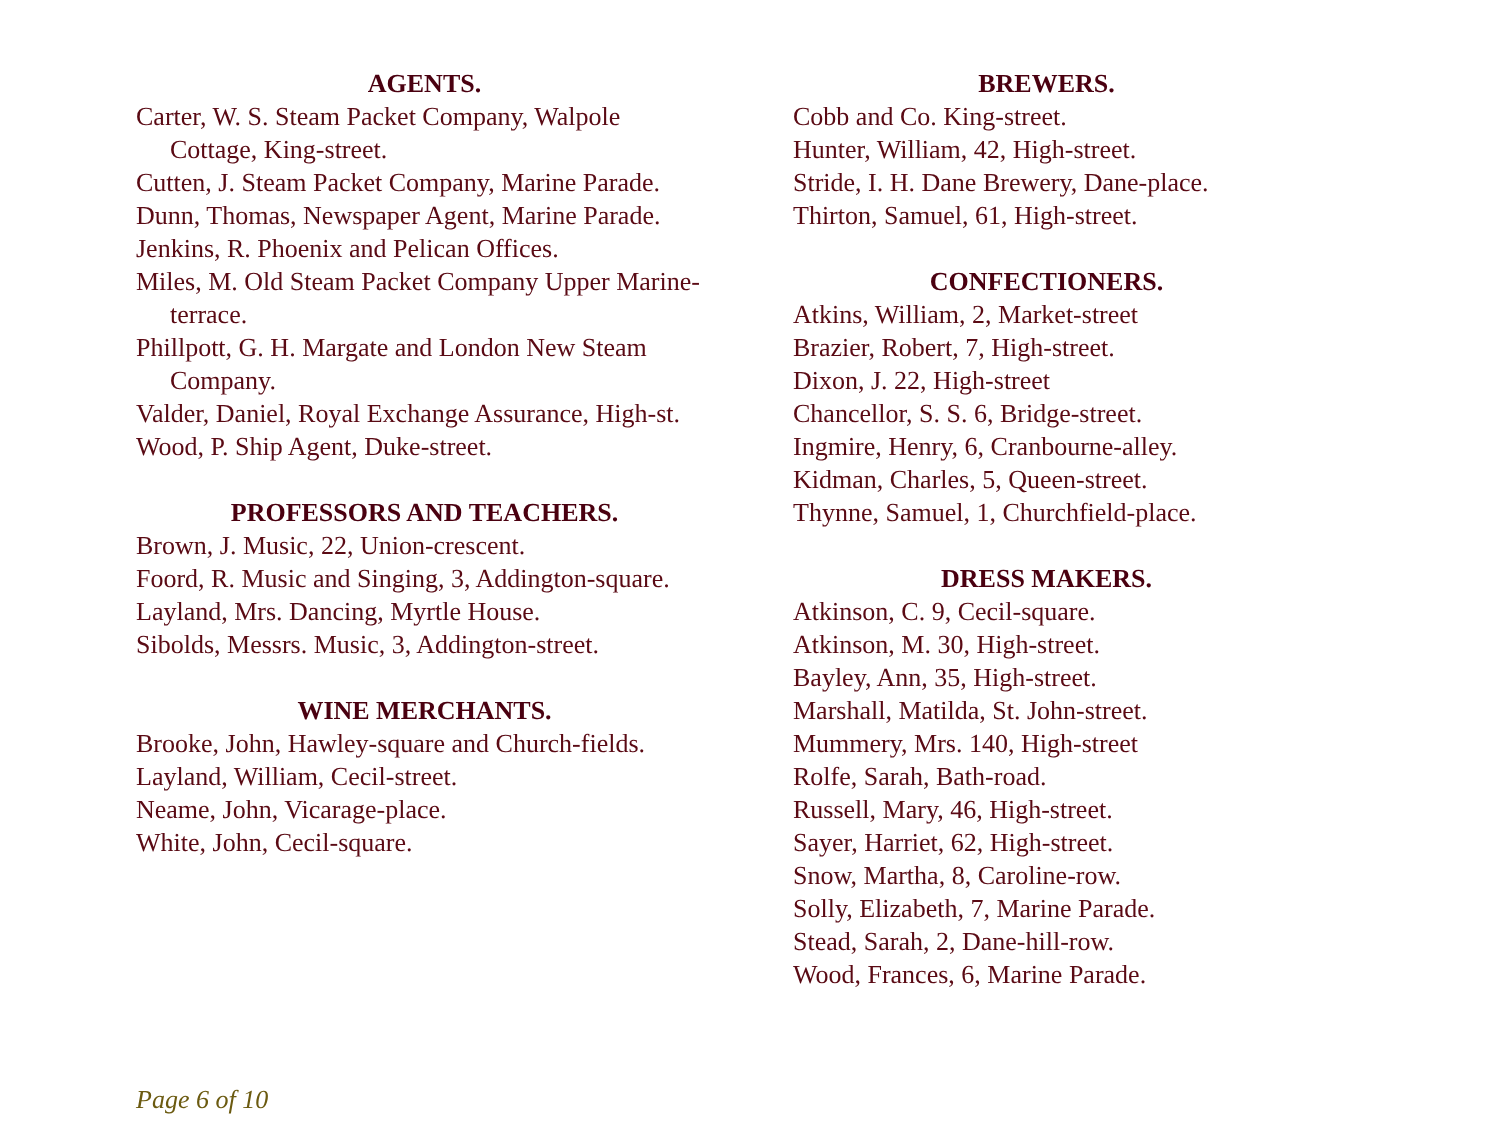AGENTS.
Carter, W. S. Steam Packet Company, Walpole Cottage, King-street.
Cutten, J. Steam Packet Company, Marine Parade.
Dunn, Thomas, Newspaper Agent, Marine Parade.
Jenkins, R. Phoenix and Pelican Offices.
Miles, M. Old Steam Packet Company Upper Marine-terrace.
Phillpott, G. H. Margate and London New Steam Company.
Valder, Daniel, Royal Exchange Assurance, High-st.
Wood, P. Ship Agent, Duke-street.
PROFESSORS AND TEACHERS.
Brown, J. Music, 22, Union-crescent.
Foord, R. Music and Singing, 3, Addington-square.
Layland, Mrs. Dancing, Myrtle House.
Sibolds, Messrs. Music, 3, Addington-street.
WINE MERCHANTS.
Brooke, John, Hawley-square and Church-fields.
Layland, William, Cecil-street.
Neame, John, Vicarage-place.
White, John, Cecil-square.
BREWERS.
Cobb and Co. King-street.
Hunter, William, 42, High-street.
Stride, I. H. Dane Brewery, Dane-place.
Thirton, Samuel, 61, High-street.
CONFECTIONERS.
Atkins, William, 2, Market-street
Brazier, Robert, 7, High-street.
Dixon, J. 22, High-street
Chancellor, S. S. 6, Bridge-street.
Ingmire, Henry, 6, Cranbourne-alley.
Kidman, Charles, 5, Queen-street.
Thynne, Samuel, 1, Churchfield-place.
DRESS MAKERS.
Atkinson, C. 9, Cecil-square.
Atkinson, M. 30, High-street.
Bayley, Ann, 35, High-street.
Marshall, Matilda, St. John-street.
Mummery, Mrs. 140, High-street
Rolfe, Sarah, Bath-road.
Russell, Mary, 46, High-street.
Sayer, Harriet, 62, High-street.
Snow, Martha, 8, Caroline-row.
Solly, Elizabeth, 7, Marine Parade.
Stead, Sarah, 2, Dane-hill-row.
Wood, Frances, 6, Marine Parade.
Page 6 of 10